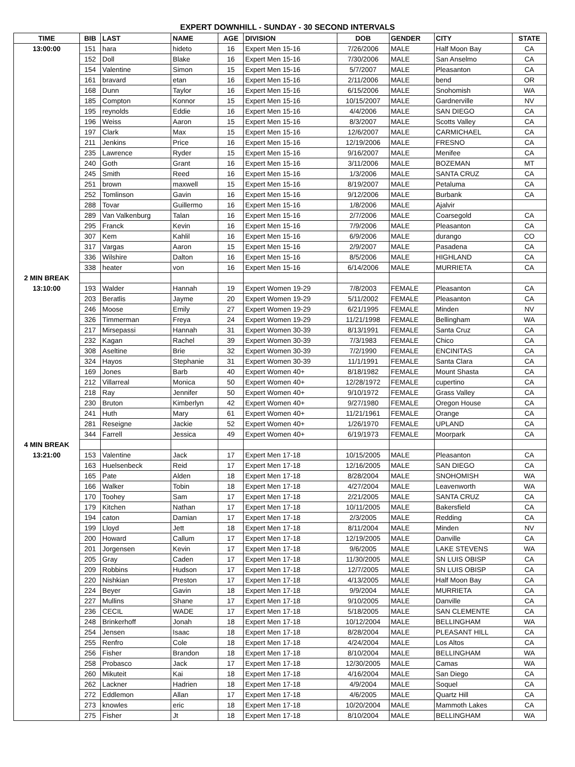EXPERT DOWNHILL - SUNDAY - 30 SECOND INTERVALS
| TIME | BIB | LAST | NAME | AGE | DIVISION | DOB | GENDER | CITY | STATE |
| --- | --- | --- | --- | --- | --- | --- | --- | --- | --- |
| 13:00:00 | 151 | hara | hideto | 16 | Expert Men 15-16 | 7/26/2006 | MALE | Half Moon Bay | CA |
| | 152 | Doll | Blake | 16 | Expert Men 15-16 | 7/30/2006 | MALE | San Anselmo | CA |
| | 154 | Valentine | Simon | 15 | Expert Men 15-16 | 5/7/2007 | MALE | Pleasanton | CA |
| | 161 | bravard | etan | 16 | Expert Men 15-16 | 2/11/2006 | MALE | bend | OR |
| | 168 | Dunn | Taylor | 16 | Expert Men 15-16 | 6/15/2006 | MALE | Snohomish | WA |
| | 185 | Compton | Konnor | 15 | Expert Men 15-16 | 10/15/2007 | MALE | Gardnerville | NV |
| | 195 | reynolds | Eddie | 16 | Expert Men 15-16 | 4/4/2006 | MALE | SAN DIEGO | CA |
| | 196 | Weiss | Aaron | 15 | Expert Men 15-16 | 8/3/2007 | MALE | Scotts Valley | CA |
| | 197 | Clark | Max | 15 | Expert Men 15-16 | 12/6/2007 | MALE | CARMICHAEL | CA |
| | 211 | Jenkins | Price | 16 | Expert Men 15-16 | 12/19/2006 | MALE | FRESNO | CA |
| | 235 | Lawrence | Ryder | 15 | Expert Men 15-16 | 9/16/2007 | MALE | Menifee | CA |
| | 240 | Goth | Grant | 16 | Expert Men 15-16 | 3/11/2006 | MALE | BOZEMAN | MT |
| | 245 | Smith | Reed | 16 | Expert Men 15-16 | 1/3/2006 | MALE | SANTA CRUZ | CA |
| | 251 | brown | maxwell | 15 | Expert Men 15-16 | 8/19/2007 | MALE | Petaluma | CA |
| | 252 | Tomlinson | Gavin | 16 | Expert Men 15-16 | 9/12/2006 | MALE | Burbank | CA |
| | 288 | Tovar | Guillermo | 16 | Expert Men 15-16 | 1/8/2006 | MALE | Ajalvir | |
| | 289 | Van Valkenburg | Talan | 16 | Expert Men 15-16 | 2/7/2006 | MALE | Coarsegold | CA |
| | 295 | Franck | Kevin | 16 | Expert Men 15-16 | 7/9/2006 | MALE | Pleasanton | CA |
| | 307 | Kem | Kahlil | 16 | Expert Men 15-16 | 6/9/2006 | MALE | durango | CO |
| | 317 | Vargas | Aaron | 15 | Expert Men 15-16 | 2/9/2007 | MALE | Pasadena | CA |
| | 336 | Wilshire | Dalton | 16 | Expert Men 15-16 | 8/5/2006 | MALE | HIGHLAND | CA |
| | 338 | heater | von | 16 | Expert Men 15-16 | 6/14/2006 | MALE | MURRIETA | CA |
| 2 MIN BREAK | | | | | | | | | |
| 13:10:00 | 193 | Walder | Hannah | 19 | Expert Women 19-29 | 7/8/2003 | FEMALE | Pleasanton | CA |
| | 203 | Beratlis | Jayme | 20 | Expert Women 19-29 | 5/11/2002 | FEMALE | Pleasanton | CA |
| | 246 | Moose | Emily | 27 | Expert Women 19-29 | 6/21/1995 | FEMALE | Minden | NV |
| | 326 | Timmerman | Freya | 24 | Expert Women 19-29 | 11/21/1998 | FEMALE | Bellingham | WA |
| | 217 | Mirsepassi | Hannah | 31 | Expert Women 30-39 | 8/13/1991 | FEMALE | Santa Cruz | CA |
| | 232 | Kagan | Rachel | 39 | Expert Women 30-39 | 7/3/1983 | FEMALE | Chico | CA |
| | 308 | Aseltine | Brie | 32 | Expert Women 30-39 | 7/2/1990 | FEMALE | ENCINITAS | CA |
| | 324 | Hayos | Stephanie | 31 | Expert Women 30-39 | 11/1/1991 | FEMALE | Santa Clara | CA |
| | 169 | Jones | Barb | 40 | Expert Women 40+ | 8/18/1982 | FEMALE | Mount Shasta | CA |
| | 212 | Villarreal | Monica | 50 | Expert Women 40+ | 12/28/1972 | FEMALE | cupertino | CA |
| | 218 | Ray | Jennifer | 50 | Expert Women 40+ | 9/10/1972 | FEMALE | Grass Valley | CA |
| | 230 | Bruton | Kimberlyn | 42 | Expert Women 40+ | 9/27/1980 | FEMALE | Oregon House | CA |
| | 241 | Huth | Mary | 61 | Expert Women 40+ | 11/21/1961 | FEMALE | Orange | CA |
| | 281 | Reseigne | Jackie | 52 | Expert Women 40+ | 1/26/1970 | FEMALE | UPLAND | CA |
| | 344 | Farrell | Jessica | 49 | Expert Women 40+ | 6/19/1973 | FEMALE | Moorpark | CA |
| 4 MIN BREAK | | | | | | | | | |
| 13:21:00 | 153 | Valentine | Jack | 17 | Expert Men 17-18 | 10/15/2005 | MALE | Pleasanton | CA |
| | 163 | Huelsenbeck | Reid | 17 | Expert Men 17-18 | 12/16/2005 | MALE | SAN DIEGO | CA |
| | 165 | Pate | Alden | 18 | Expert Men 17-18 | 8/28/2004 | MALE | SNOHOMISH | WA |
| | 166 | Walker | Tobin | 18 | Expert Men 17-18 | 4/27/2004 | MALE | Leavenworth | WA |
| | 170 | Toohey | Sam | 17 | Expert Men 17-18 | 2/21/2005 | MALE | SANTA CRUZ | CA |
| | 179 | Kitchen | Nathan | 17 | Expert Men 17-18 | 10/11/2005 | MALE | Bakersfield | CA |
| | 194 | caton | Damian | 17 | Expert Men 17-18 | 2/3/2005 | MALE | Redding | CA |
| | 199 | Lloyd | Jett | 18 | Expert Men 17-18 | 8/11/2004 | MALE | Minden | NV |
| | 200 | Howard | Callum | 17 | Expert Men 17-18 | 12/19/2005 | MALE | Danville | CA |
| | 201 | Jorgensen | Kevin | 17 | Expert Men 17-18 | 9/6/2005 | MALE | LAKE STEVENS | WA |
| | 205 | Gray | Caden | 17 | Expert Men 17-18 | 11/30/2005 | MALE | SN LUIS OBISP | CA |
| | 209 | Robbins | Hudson | 17 | Expert Men 17-18 | 12/7/2005 | MALE | SN LUIS OBISP | CA |
| | 220 | Nishkian | Preston | 17 | Expert Men 17-18 | 4/13/2005 | MALE | Half Moon Bay | CA |
| | 224 | Beyer | Gavin | 18 | Expert Men 17-18 | 9/9/2004 | MALE | MURRIETA | CA |
| | 227 | Mullins | Shane | 17 | Expert Men 17-18 | 9/10/2005 | MALE | Danville | CA |
| | 236 | CECIL | WADE | 17 | Expert Men 17-18 | 5/18/2005 | MALE | SAN CLEMENTE | CA |
| | 248 | Brinkerhoff | Jonah | 18 | Expert Men 17-18 | 10/12/2004 | MALE | BELLINGHAM | WA |
| | 254 | Jensen | Isaac | 18 | Expert Men 17-18 | 8/28/2004 | MALE | PLEASANT HILL | CA |
| | 255 | Renfro | Cole | 18 | Expert Men 17-18 | 4/24/2004 | MALE | Los Altos | CA |
| | 256 | Fisher | Brandon | 18 | Expert Men 17-18 | 8/10/2004 | MALE | BELLINGHAM | WA |
| | 258 | Probasco | Jack | 17 | Expert Men 17-18 | 12/30/2005 | MALE | Camas | WA |
| | 260 | Mikuteit | Kai | 18 | Expert Men 17-18 | 4/16/2004 | MALE | San Diego | CA |
| | 262 | Lackner | Hadrien | 18 | Expert Men 17-18 | 4/9/2004 | MALE | Soquel | CA |
| | 272 | Eddlemon | Allan | 17 | Expert Men 17-18 | 4/6/2005 | MALE | Quartz Hill | CA |
| | 273 | knowles | eric | 18 | Expert Men 17-18 | 10/20/2004 | MALE | Mammoth Lakes | CA |
| | 275 | Fisher | Jt | 18 | Expert Men 17-18 | 8/10/2004 | MALE | BELLINGHAM | WA |